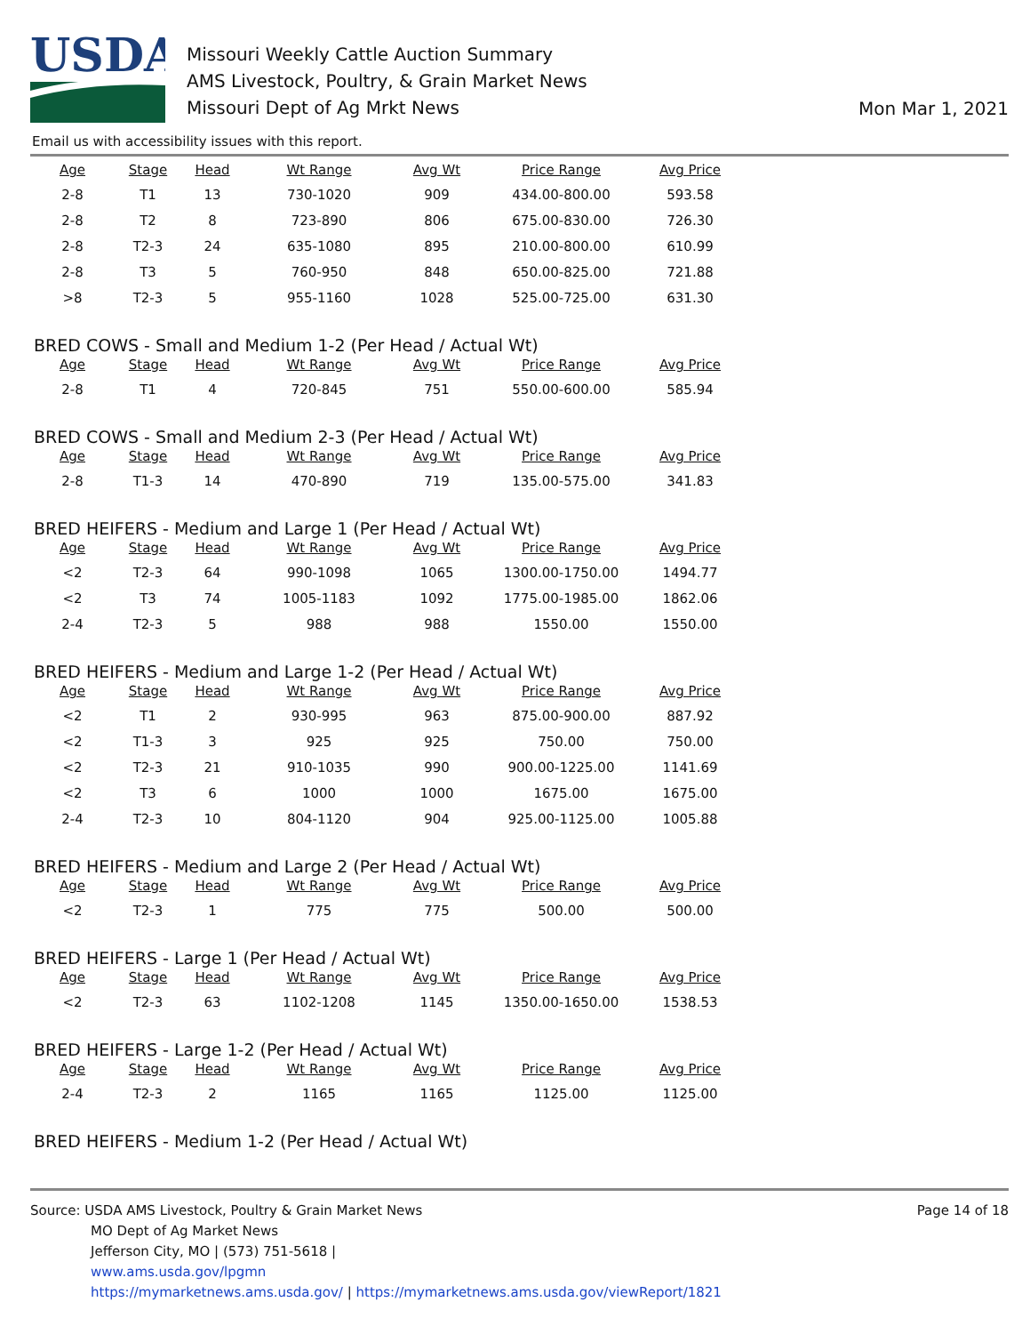USDA
Missouri Weekly Cattle Auction Summary
AMS Livestock, Poultry, & Grain Market News
Missouri Dept of Ag Mrkt News
Mon Mar 1, 2021
Email us with accessibility issues with this report.
| Age | Stage | Head | Wt Range | Avg Wt | Price Range | Avg Price |
| --- | --- | --- | --- | --- | --- | --- |
| 2-8 | T1 | 13 | 730-1020 | 909 | 434.00-800.00 | 593.58 |
| 2-8 | T2 | 8 | 723-890 | 806 | 675.00-830.00 | 726.30 |
| 2-8 | T2-3 | 24 | 635-1080 | 895 | 210.00-800.00 | 610.99 |
| 2-8 | T3 | 5 | 760-950 | 848 | 650.00-825.00 | 721.88 |
| >8 | T2-3 | 5 | 955-1160 | 1028 | 525.00-725.00 | 631.30 |
BRED COWS - Small and Medium 1-2 (Per Head / Actual Wt)
| Age | Stage | Head | Wt Range | Avg Wt | Price Range | Avg Price |
| --- | --- | --- | --- | --- | --- | --- |
| 2-8 | T1 | 4 | 720-845 | 751 | 550.00-600.00 | 585.94 |
BRED COWS - Small and Medium 2-3 (Per Head / Actual Wt)
| Age | Stage | Head | Wt Range | Avg Wt | Price Range | Avg Price |
| --- | --- | --- | --- | --- | --- | --- |
| 2-8 | T1-3 | 14 | 470-890 | 719 | 135.00-575.00 | 341.83 |
BRED HEIFERS - Medium and Large 1 (Per Head / Actual Wt)
| Age | Stage | Head | Wt Range | Avg Wt | Price Range | Avg Price |
| --- | --- | --- | --- | --- | --- | --- |
| <2 | T2-3 | 64 | 990-1098 | 1065 | 1300.00-1750.00 | 1494.77 |
| <2 | T3 | 74 | 1005-1183 | 1092 | 1775.00-1985.00 | 1862.06 |
| 2-4 | T2-3 | 5 | 988 | 988 | 1550.00 | 1550.00 |
BRED HEIFERS - Medium and Large 1-2 (Per Head / Actual Wt)
| Age | Stage | Head | Wt Range | Avg Wt | Price Range | Avg Price |
| --- | --- | --- | --- | --- | --- | --- |
| <2 | T1 | 2 | 930-995 | 963 | 875.00-900.00 | 887.92 |
| <2 | T1-3 | 3 | 925 | 925 | 750.00 | 750.00 |
| <2 | T2-3 | 21 | 910-1035 | 990 | 900.00-1225.00 | 1141.69 |
| <2 | T3 | 6 | 1000 | 1000 | 1675.00 | 1675.00 |
| 2-4 | T2-3 | 10 | 804-1120 | 904 | 925.00-1125.00 | 1005.88 |
BRED HEIFERS - Medium and Large 2 (Per Head / Actual Wt)
| Age | Stage | Head | Wt Range | Avg Wt | Price Range | Avg Price |
| --- | --- | --- | --- | --- | --- | --- |
| <2 | T2-3 | 1 | 775 | 775 | 500.00 | 500.00 |
BRED HEIFERS - Large 1 (Per Head / Actual Wt)
| Age | Stage | Head | Wt Range | Avg Wt | Price Range | Avg Price |
| --- | --- | --- | --- | --- | --- | --- |
| <2 | T2-3 | 63 | 1102-1208 | 1145 | 1350.00-1650.00 | 1538.53 |
BRED HEIFERS - Large 1-2 (Per Head / Actual Wt)
| Age | Stage | Head | Wt Range | Avg Wt | Price Range | Avg Price |
| --- | --- | --- | --- | --- | --- | --- |
| 2-4 | T2-3 | 2 | 1165 | 1165 | 1125.00 | 1125.00 |
BRED HEIFERS - Medium 1-2 (Per Head / Actual Wt)
Source: USDA AMS Livestock, Poultry & Grain Market News
MO Dept of Ag Market News
Jefferson City, MO | (573) 751-5618 |
www.ams.usda.gov/lpgmn
https://mymarketnews.ams.usda.gov/ | https://mymarketnews.ams.usda.gov/viewReport/1821
Page 14 of 18